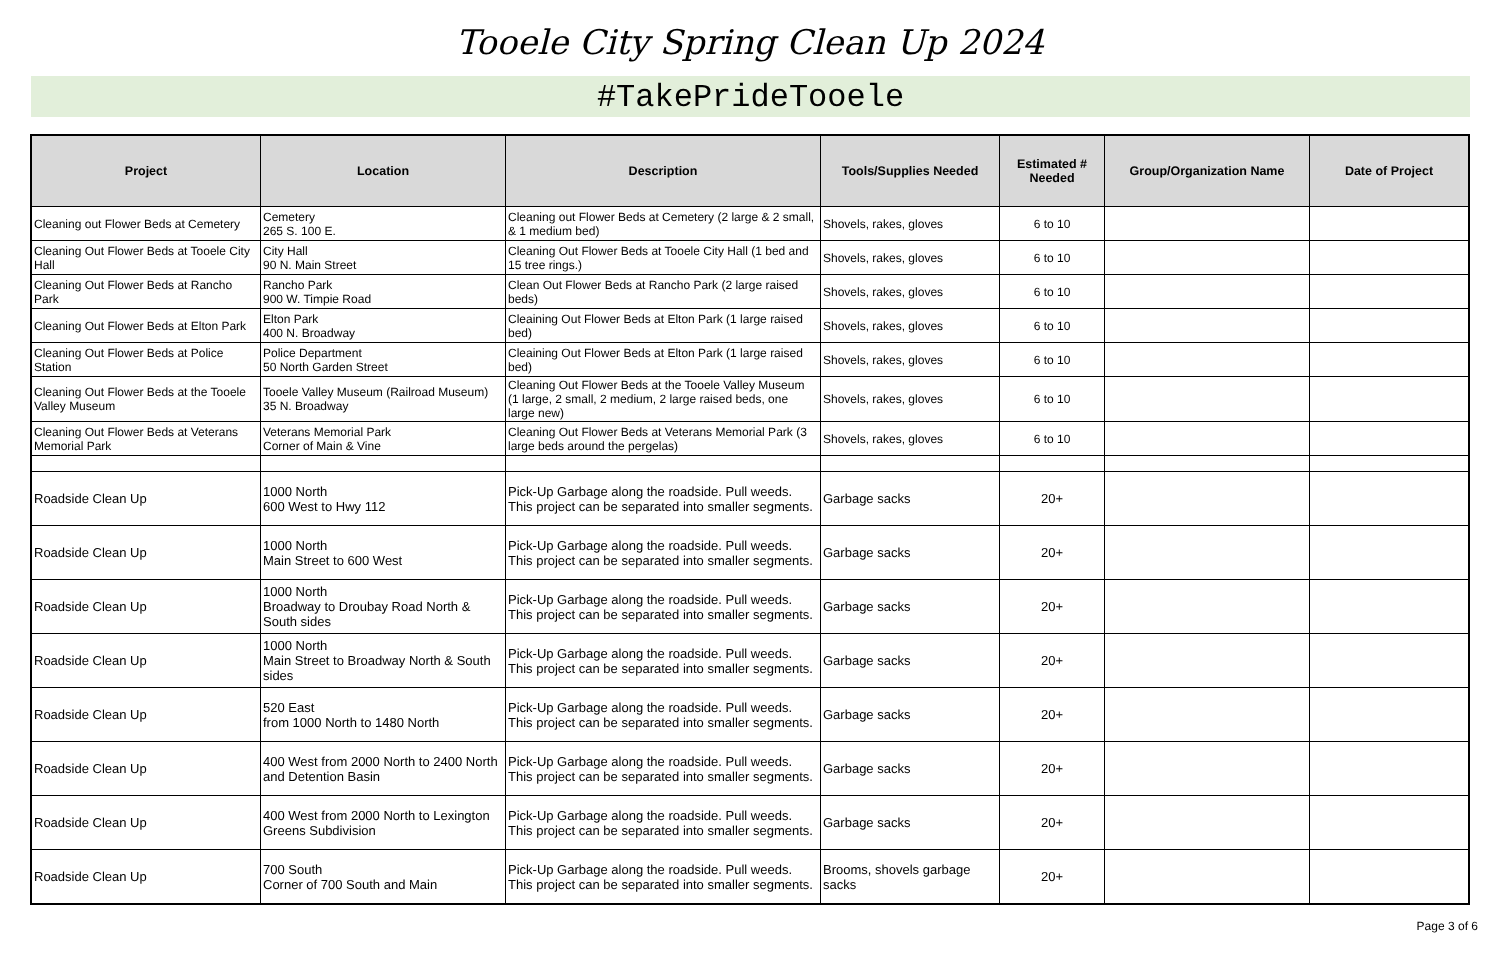Tooele City Spring Clean Up 2024
#TakePrideTooele
| Project | Location | Description | Tools/Supplies Needed | Estimated # Needed | Group/Organization Name | Date of Project |
| --- | --- | --- | --- | --- | --- | --- |
| Cleaning out Flower Beds at Cemetery | Cemetery 265 S. 100 E. | Cleaning out Flower Beds at Cemetery (2 large & 2 small, & 1 medium bed) | Shovels, rakes, gloves | 6 to 10 | | |
| Cleaning Out Flower Beds at Tooele City Hall | City Hall 90 N. Main Street | Cleaning Out Flower Beds at Tooele City Hall (1 bed and 15 tree rings.) | Shovels, rakes, gloves | 6 to 10 | | |
| Cleaning Out Flower Beds at Rancho Park | Rancho Park 900 W. Timpie Road | Clean Out Flower Beds at Rancho Park (2 large raised beds) | Shovels, rakes, gloves | 6 to 10 | | |
| Cleaning Out Flower Beds at Elton Park | Elton Park 400 N. Broadway | Cleaining Out Flower Beds at Elton Park (1 large raised bed) | Shovels, rakes, gloves | 6 to 10 | | |
| Cleaning Out Flower Beds at Police Station | Police Department 50 North Garden Street | Cleaining Out Flower Beds at Elton Park (1 large raised bed) | Shovels, rakes, gloves | 6 to 10 | | |
| Cleaning Out Flower Beds at the Tooele Valley Museum | Tooele Valley Museum (Railroad Museum) 35 N. Broadway | Cleaning Out Flower Beds at the Tooele Valley Museum (1 large, 2 small, 2 medium, 2 large raised beds, one large new) | Shovels, rakes, gloves | 6 to 10 | | |
| Cleaning Out Flower Beds at Veterans Memorial Park | Veterans Memorial Park Corner of Main & Vine | Cleaning Out Flower Beds at Veterans Memorial Park (3 large beds around the pergelas) | Shovels, rakes, gloves | 6 to 10 | | |
| Roadside Clean Up | 1000 North 600 West to Hwy 112 | Pick-Up Garbage along the roadside. Pull weeds. This project can be separated into smaller segments. | Garbage sacks | 20+ | | |
| Roadside Clean Up | 1000 North Main Street to 600 West | Pick-Up Garbage along the roadside. Pull weeds. This project can be separated into smaller segments. | Garbage sacks | 20+ | | |
| Roadside Clean Up | 1000 North Broadway to Droubay Road North & South sides | Pick-Up Garbage along the roadside. Pull weeds. This project can be separated into smaller segments. | Garbage sacks | 20+ | | |
| Roadside Clean Up | 1000 North Main Street to Broadway North & South sides | Pick-Up Garbage along the roadside. Pull weeds. This project can be separated into smaller segments. | Garbage sacks | 20+ | | |
| Roadside Clean Up | 520 East from 1000 North to 1480 North | Pick-Up Garbage along the roadside. Pull weeds. This project can be separated into smaller segments. | Garbage sacks | 20+ | | |
| Roadside Clean Up | 400 West from 2000 North to 2400 North and Detention Basin | Pick-Up Garbage along the roadside. Pull weeds. This project can be separated into smaller segments. | Garbage sacks | 20+ | | |
| Roadside Clean Up | 400 West from 2000 North to Lexington Greens Subdivision | Pick-Up Garbage along the roadside. Pull weeds. This project can be separated into smaller segments. | Garbage sacks | 20+ | | |
| Roadside Clean Up | 700 South Corner of 700 South and Main | Pick-Up Garbage along the roadside. Pull weeds. This project can be separated into smaller segments. | Brooms, shovels garbage sacks | 20+ | | |
Page 3 of 6